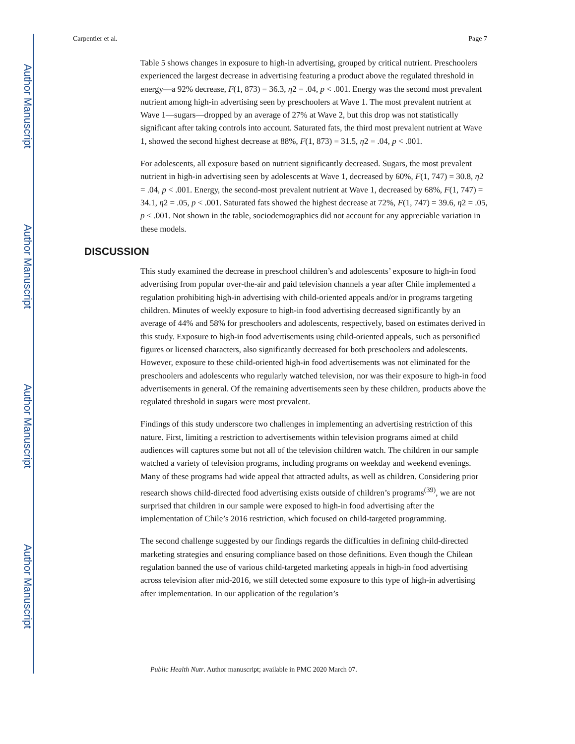Author Manuscript
Author Manuscript
Author Manuscript
Author Manuscript
Carpentier et al. Page 7
Table 5 shows changes in exposure to high-in advertising, grouped by critical nutrient. Preschoolers experienced the largest decrease in advertising featuring a product above the regulated threshold in energy—a 92% decrease, F(1, 873) = 36.3, η2 = .04, p < .001. Energy was the second most prevalent nutrient among high-in advertising seen by preschoolers at Wave 1. The most prevalent nutrient at Wave 1—sugars—dropped by an average of 27% at Wave 2, but this drop was not statistically significant after taking controls into account. Saturated fats, the third most prevalent nutrient at Wave 1, showed the second highest decrease at 88%, F(1, 873) = 31.5, η2 = .04, p < .001.
For adolescents, all exposure based on nutrient significantly decreased. Sugars, the most prevalent nutrient in high-in advertising seen by adolescents at Wave 1, decreased by 60%, F(1, 747) = 30.8, η2 = .04, p < .001. Energy, the second-most prevalent nutrient at Wave 1, decreased by 68%, F(1, 747) = 34.1, η2 = .05, p < .001. Saturated fats showed the highest decrease at 72%, F(1, 747) = 39.6, η2 = .05, p < .001. Not shown in the table, sociodemographics did not account for any appreciable variation in these models.
DISCUSSION
This study examined the decrease in preschool children’s and adolescents’ exposure to high-in food advertising from popular over-the-air and paid television channels a year after Chile implemented a regulation prohibiting high-in advertising with child-oriented appeals and/or in programs targeting children. Minutes of weekly exposure to high-in food advertising decreased significantly by an average of 44% and 58% for preschoolers and adolescents, respectively, based on estimates derived in this study. Exposure to high-in food advertisements using child-oriented appeals, such as personified figures or licensed characters, also significantly decreased for both preschoolers and adolescents. However, exposure to these child-oriented high-in food advertisements was not eliminated for the preschoolers and adolescents who regularly watched television, nor was their exposure to high-in food advertisements in general. Of the remaining advertisements seen by these children, products above the regulated threshold in sugars were most prevalent.
Findings of this study underscore two challenges in implementing an advertising restriction of this nature. First, limiting a restriction to advertisements within television programs aimed at child audiences will captures some but not all of the television children watch. The children in our sample watched a variety of television programs, including programs on weekday and weekend evenings. Many of these programs had wide appeal that attracted adults, as well as children. Considering prior research shows child-directed food advertising exists outside of children’s programs<sup>(39)</sup>, we are not surprised that children in our sample were exposed to high-in food advertising after the implementation of Chile’s 2016 restriction, which focused on child-targeted programming.
The second challenge suggested by our findings regards the difficulties in defining child-directed marketing strategies and ensuring compliance based on those definitions. Even though the Chilean regulation banned the use of various child-targeted marketing appeals in high-in food advertising across television after mid-2016, we still detected some exposure to this type of high-in advertising after implementation. In our application of the regulation’s
Public Health Nutr. Author manuscript; available in PMC 2020 March 07.